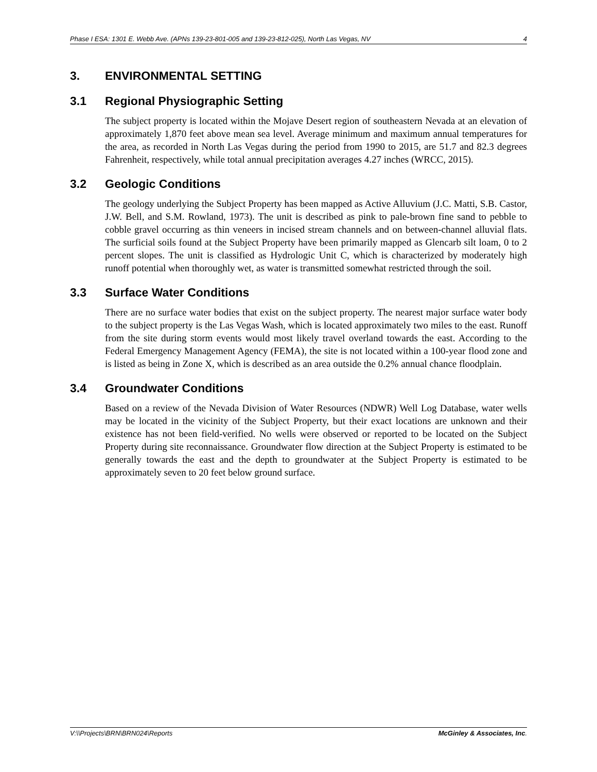Phase I ESA: 1301 E. Webb Ave. (APNs 139-23-801-005 and 139-23-812-025), North Las Vegas, NV 4
3. ENVIRONMENTAL SETTING
3.1 Regional Physiographic Setting
The subject property is located within the Mojave Desert region of southeastern Nevada at an elevation of approximately 1,870 feet above mean sea level. Average minimum and maximum annual temperatures for the area, as recorded in North Las Vegas during the period from 1990 to 2015, are 51.7 and 82.3 degrees Fahrenheit, respectively, while total annual precipitation averages 4.27 inches (WRCC, 2015).
3.2 Geologic Conditions
The geology underlying the Subject Property has been mapped as Active Alluvium (J.C. Matti, S.B. Castor, J.W. Bell, and S.M. Rowland, 1973). The unit is described as pink to pale-brown fine sand to pebble to cobble gravel occurring as thin veneers in incised stream channels and on between-channel alluvial flats. The surficial soils found at the Subject Property have been primarily mapped as Glencarb silt loam, 0 to 2 percent slopes. The unit is classified as Hydrologic Unit C, which is characterized by moderately high runoff potential when thoroughly wet, as water is transmitted somewhat restricted through the soil.
3.3 Surface Water Conditions
There are no surface water bodies that exist on the subject property. The nearest major surface water body to the subject property is the Las Vegas Wash, which is located approximately two miles to the east. Runoff from the site during storm events would most likely travel overland towards the east. According to the Federal Emergency Management Agency (FEMA), the site is not located within a 100-year flood zone and is listed as being in Zone X, which is described as an area outside the 0.2% annual chance floodplain.
3.4 Groundwater Conditions
Based on a review of the Nevada Division of Water Resources (NDWR) Well Log Database, water wells may be located in the vicinity of the Subject Property, but their exact locations are unknown and their existence has not been field-verified. No wells were observed or reported to be located on the Subject Property during site reconnaissance. Groundwater flow direction at the Subject Property is estimated to be generally towards the east and the depth to groundwater at the Subject Property is estimated to be approximately seven to 20 feet below ground surface.
V:\\Projects\BRN\BRN024\Reports McGinley & Associates, Inc.